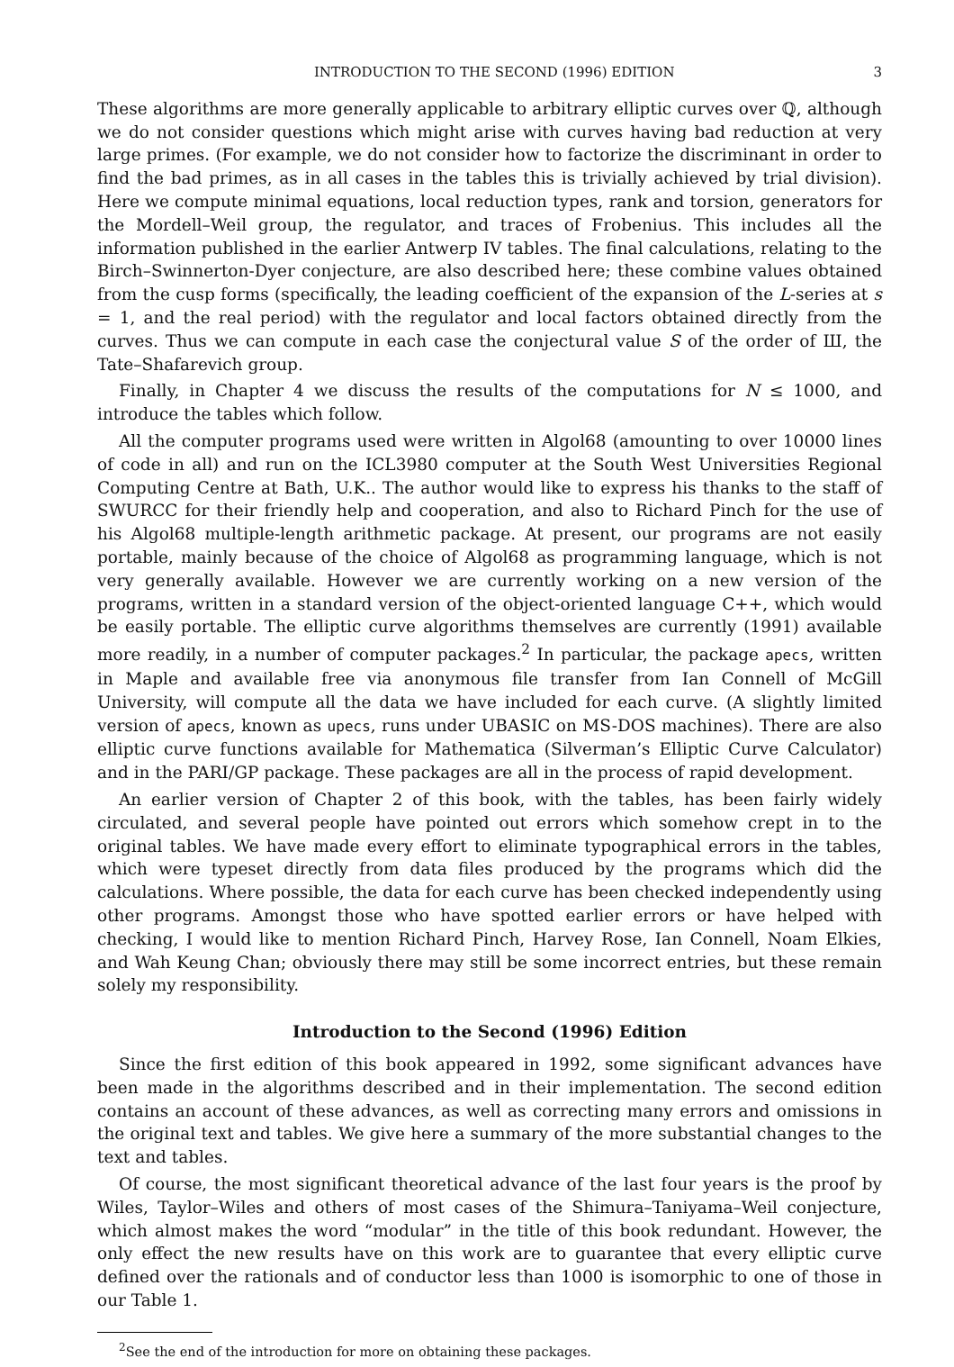INTRODUCTION TO THE SECOND (1996) EDITION 3
These algorithms are more generally applicable to arbitrary elliptic curves over ℚ, although we do not consider questions which might arise with curves having bad reduction at very large primes. (For example, we do not consider how to factorize the discriminant in order to find the bad primes, as in all cases in the tables this is trivially achieved by trial division). Here we compute minimal equations, local reduction types, rank and torsion, generators for the Mordell–Weil group, the regulator, and traces of Frobenius. This includes all the information published in the earlier Antwerp IV tables. The final calculations, relating to the Birch–Swinnerton-Dyer conjecture, are also described here; these combine values obtained from the cusp forms (specifically, the leading coefficient of the expansion of the L-series at s = 1, and the real period) with the regulator and local factors obtained directly from the curves. Thus we can compute in each case the conjectural value S of the order of Ш, the Tate–Shafarevich group.
Finally, in Chapter 4 we discuss the results of the computations for N ≤ 1000, and introduce the tables which follow.
All the computer programs used were written in Algol68 (amounting to over 10000 lines of code in all) and run on the ICL3980 computer at the South West Universities Regional Computing Centre at Bath, U.K.. The author would like to express his thanks to the staff of SWURCC for their friendly help and cooperation, and also to Richard Pinch for the use of his Algol68 multiple-length arithmetic package. At present, our programs are not easily portable, mainly because of the choice of Algol68 as programming language, which is not very generally available. However we are currently working on a new version of the programs, written in a standard version of the object-oriented language C++, which would be easily portable. The elliptic curve algorithms themselves are currently (1991) available more readily, in a number of computer packages.<sup>2</sup> In particular, the package apecs, written in Maple and available free via anonymous file transfer from Ian Connell of McGill University, will compute all the data we have included for each curve. (A slightly limited version of apecs, known as upecs, runs under UBASIC on MS-DOS machines). There are also elliptic curve functions available for Mathematica (Silverman’s Elliptic Curve Calculator) and in the PARI/GP package. These packages are all in the process of rapid development.
An earlier version of Chapter 2 of this book, with the tables, has been fairly widely circulated, and several people have pointed out errors which somehow crept in to the original tables. We have made every effort to eliminate typographical errors in the tables, which were typeset directly from data files produced by the programs which did the calculations. Where possible, the data for each curve has been checked independently using other programs. Amongst those who have spotted earlier errors or have helped with checking, I would like to mention Richard Pinch, Harvey Rose, Ian Connell, Noam Elkies, and Wah Keung Chan; obviously there may still be some incorrect entries, but these remain solely my responsibility.
Introduction to the Second (1996) Edition
Since the first edition of this book appeared in 1992, some significant advances have been made in the algorithms described and in their implementation. The second edition contains an account of these advances, as well as correcting many errors and omissions in the original text and tables. We give here a summary of the more substantial changes to the text and tables.
Of course, the most significant theoretical advance of the last four years is the proof by Wiles, Taylor–Wiles and others of most cases of the Shimura–Taniyama–Weil conjecture, which almost makes the word “modular” in the title of this book redundant. However, the only effect the new results have on this work are to guarantee that every elliptic curve defined over the rationals and of conductor less than 1000 is isomorphic to one of those in our Table 1.
<sup>2</sup> See the end of the introduction for more on obtaining these packages.